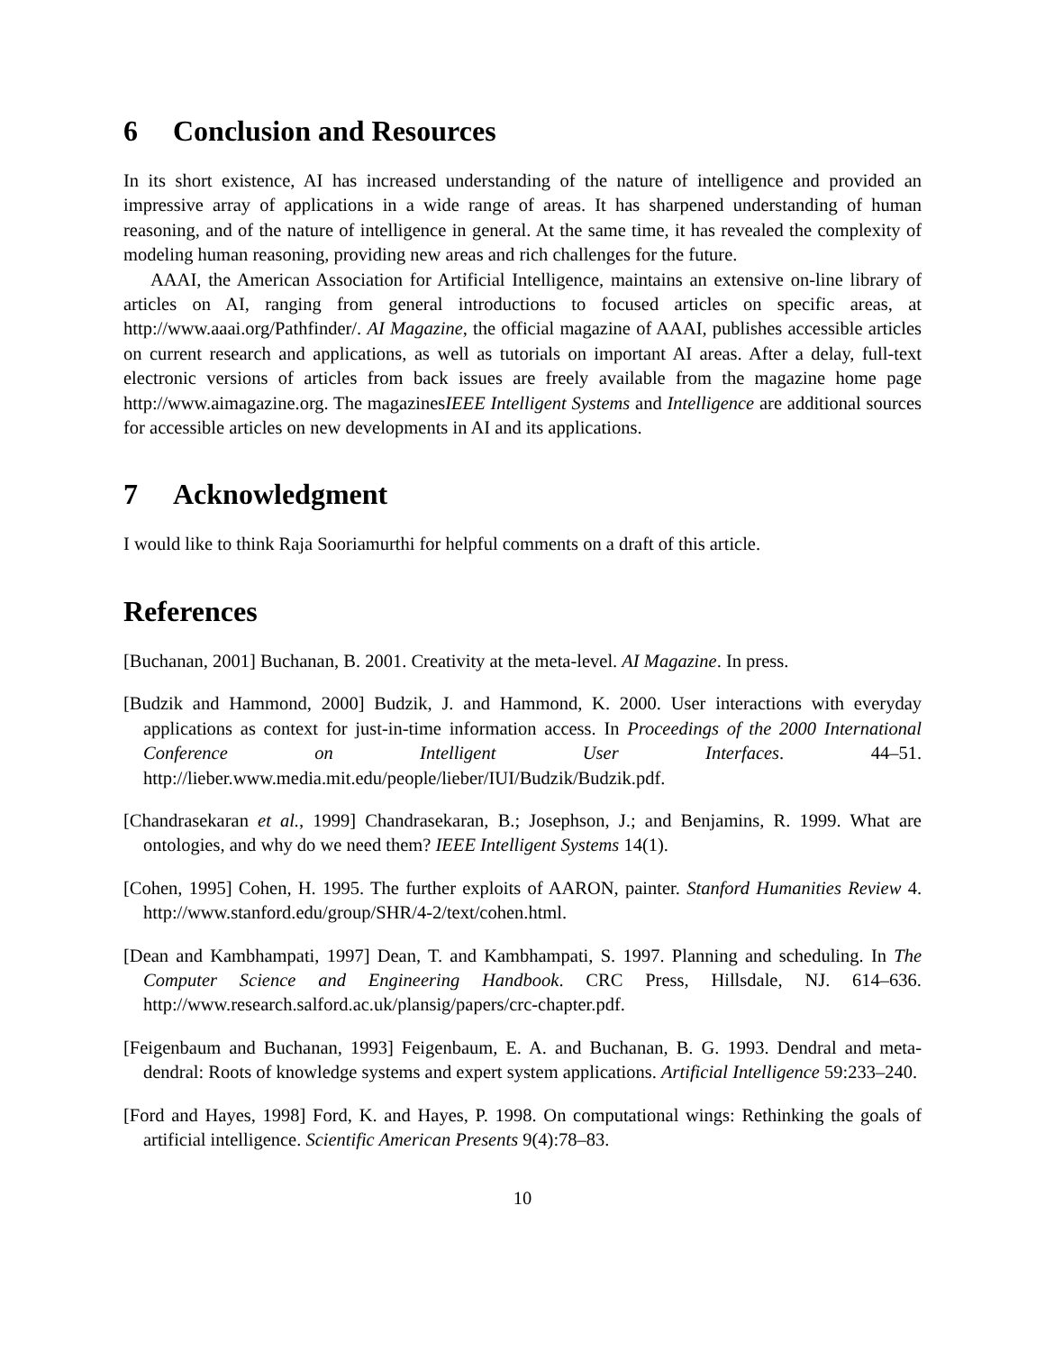6 Conclusion and Resources
In its short existence, AI has increased understanding of the nature of intelligence and provided an impressive array of applications in a wide range of areas. It has sharpened understanding of human reasoning, and of the nature of intelligence in general. At the same time, it has revealed the complexity of modeling human reasoning, providing new areas and rich challenges for the future.
AAAI, the American Association for Artificial Intelligence, maintains an extensive on-line library of articles on AI, ranging from general introductions to focused articles on specific areas, at http://www.aaai.org/Pathfinder/. AI Magazine, the official magazine of AAAI, publishes accessible articles on current research and applications, as well as tutorials on important AI areas. After a delay, full-text electronic versions of articles from back issues are freely available from the magazine home page http://www.aimagazine.org. The magazinesIEEE Intelligent Systems and Intelligence are additional sources for accessible articles on new developments in AI and its applications.
7 Acknowledgment
I would like to think Raja Sooriamurthi for helpful comments on a draft of this article.
References
[Buchanan, 2001] Buchanan, B. 2001. Creativity at the meta-level. AI Magazine. In press.
[Budzik and Hammond, 2000] Budzik, J. and Hammond, K. 2000. User interactions with everyday applications as context for just-in-time information access. In Proceedings of the 2000 International Conference on Intelligent User Interfaces. 44–51. http://lieber.www.media.mit.edu/people/lieber/IUI/Budzik/Budzik.pdf.
[Chandrasekaran et al., 1999] Chandrasekaran, B.; Josephson, J.; and Benjamins, R. 1999. What are ontologies, and why do we need them? IEEE Intelligent Systems 14(1).
[Cohen, 1995] Cohen, H. 1995. The further exploits of AARON, painter. Stanford Humanities Review 4. http://www.stanford.edu/group/SHR/4-2/text/cohen.html.
[Dean and Kambhampati, 1997] Dean, T. and Kambhampati, S. 1997. Planning and scheduling. In The Computer Science and Engineering Handbook. CRC Press, Hillsdale, NJ. 614–636. http://www.research.salford.ac.uk/plansig/papers/crc-chapter.pdf.
[Feigenbaum and Buchanan, 1993] Feigenbaum, E. A. and Buchanan, B. G. 1993. Dendral and meta-dendral: Roots of knowledge systems and expert system applications. Artificial Intelligence 59:233–240.
[Ford and Hayes, 1998] Ford, K. and Hayes, P. 1998. On computational wings: Rethinking the goals of artificial intelligence. Scientific American Presents 9(4):78–83.
10